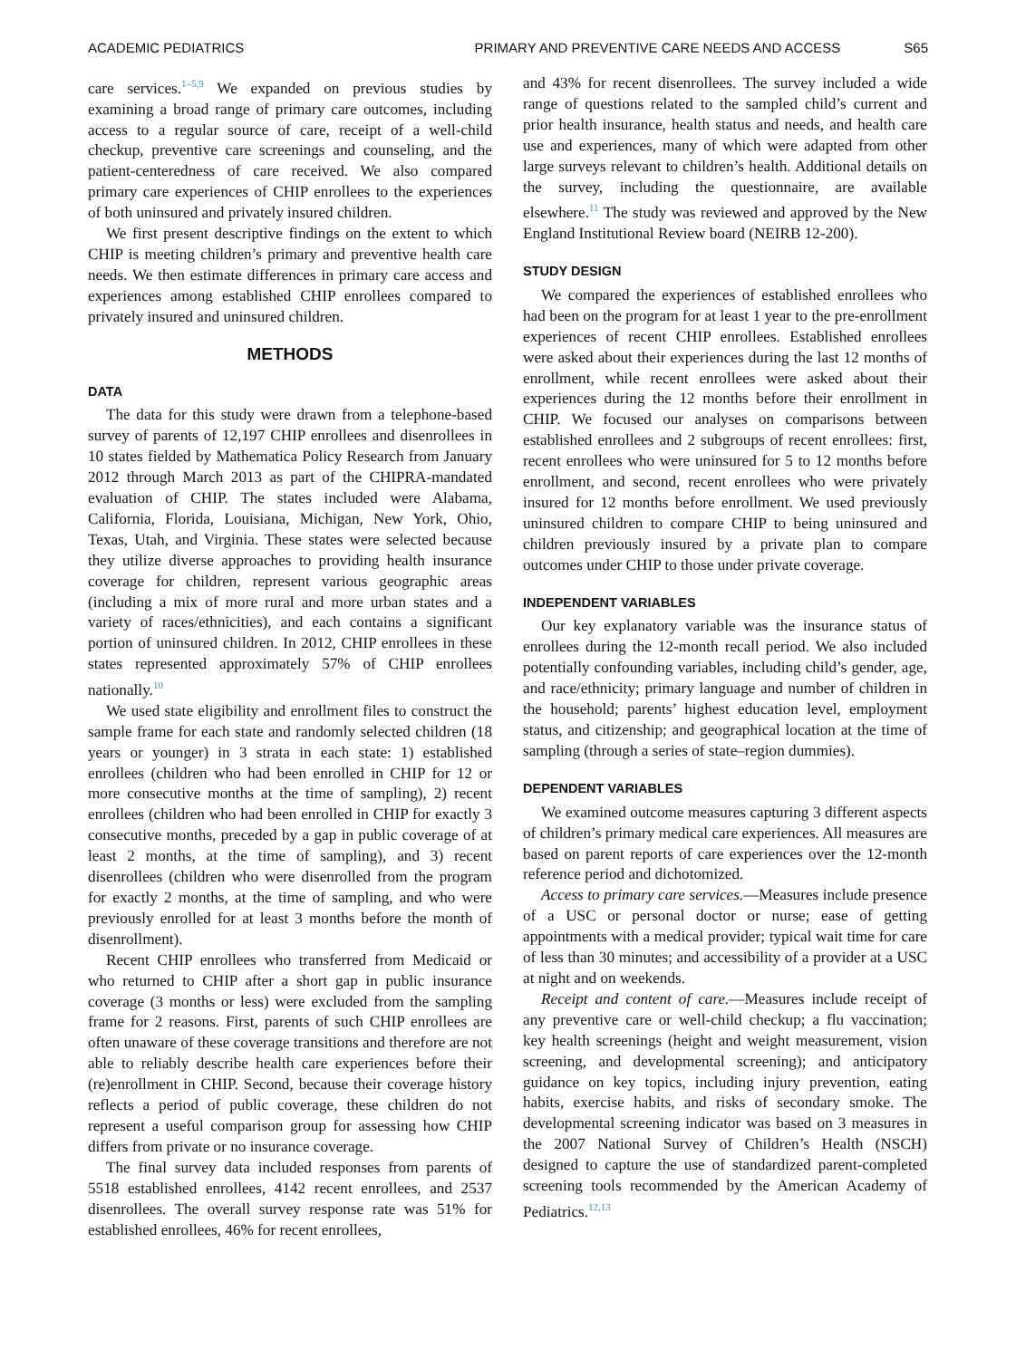ACADEMIC PEDIATRICS PRIMARY AND PREVENTIVE CARE NEEDS AND ACCESS S65
care services.<sup>1–5,9</sup> We expanded on previous studies by examining a broad range of primary care outcomes, including access to a regular source of care, receipt of a well-child checkup, preventive care screenings and counseling, and the patient-centeredness of care received. We also compared primary care experiences of CHIP enrollees to the experiences of both uninsured and privately insured children.
We first present descriptive findings on the extent to which CHIP is meeting children’s primary and preventive health care needs. We then estimate differences in primary care access and experiences among established CHIP enrollees compared to privately insured and uninsured children.
METHODS
DATA
The data for this study were drawn from a telephone-based survey of parents of 12,197 CHIP enrollees and disenrollees in 10 states fielded by Mathematica Policy Research from January 2012 through March 2013 as part of the CHIPRA-mandated evaluation of CHIP. The states included were Alabama, California, Florida, Louisiana, Michigan, New York, Ohio, Texas, Utah, and Virginia. These states were selected because they utilize diverse approaches to providing health insurance coverage for children, represent various geographic areas (including a mix of more rural and more urban states and a variety of races/ethnicities), and each contains a significant portion of uninsured children. In 2012, CHIP enrollees in these states represented approximately 57% of CHIP enrollees nationally.<sup>10</sup>
We used state eligibility and enrollment files to construct the sample frame for each state and randomly selected children (18 years or younger) in 3 strata in each state: 1) established enrollees (children who had been enrolled in CHIP for 12 or more consecutive months at the time of sampling), 2) recent enrollees (children who had been enrolled in CHIP for exactly 3 consecutive months, preceded by a gap in public coverage of at least 2 months, at the time of sampling), and 3) recent disenrollees (children who were disenrolled from the program for exactly 2 months, at the time of sampling, and who were previously enrolled for at least 3 months before the month of disenrollment).
Recent CHIP enrollees who transferred from Medicaid or who returned to CHIP after a short gap in public insurance coverage (3 months or less) were excluded from the sampling frame for 2 reasons. First, parents of such CHIP enrollees are often unaware of these coverage transitions and therefore are not able to reliably describe health care experiences before their (re)enrollment in CHIP. Second, because their coverage history reflects a period of public coverage, these children do not represent a useful comparison group for assessing how CHIP differs from private or no insurance coverage.
The final survey data included responses from parents of 5518 established enrollees, 4142 recent enrollees, and 2537 disenrollees. The overall survey response rate was 51% for established enrollees, 46% for recent enrollees,
and 43% for recent disenrollees. The survey included a wide range of questions related to the sampled child’s current and prior health insurance, health status and needs, and health care use and experiences, many of which were adapted from other large surveys relevant to children’s health. Additional details on the survey, including the questionnaire, are available elsewhere.<sup>11</sup> The study was reviewed and approved by the New England Institutional Review board (NEIRB 12-200).
STUDY DESIGN
We compared the experiences of established enrollees who had been on the program for at least 1 year to the pre-enrollment experiences of recent CHIP enrollees. Established enrollees were asked about their experiences during the last 12 months of enrollment, while recent enrollees were asked about their experiences during the 12 months before their enrollment in CHIP. We focused our analyses on comparisons between established enrollees and 2 subgroups of recent enrollees: first, recent enrollees who were uninsured for 5 to 12 months before enrollment, and second, recent enrollees who were privately insured for 12 months before enrollment. We used previously uninsured children to compare CHIP to being uninsured and children previously insured by a private plan to compare outcomes under CHIP to those under private coverage.
INDEPENDENT VARIABLES
Our key explanatory variable was the insurance status of enrollees during the 12-month recall period. We also included potentially confounding variables, including child’s gender, age, and race/ethnicity; primary language and number of children in the household; parents’ highest education level, employment status, and citizenship; and geographical location at the time of sampling (through a series of state–region dummies).
DEPENDENT VARIABLES
We examined outcome measures capturing 3 different aspects of children’s primary medical care experiences. All measures are based on parent reports of care experiences over the 12-month reference period and dichotomized.
Access to primary care services.—Measures include presence of a USC or personal doctor or nurse; ease of getting appointments with a medical provider; typical wait time for care of less than 30 minutes; and accessibility of a provider at a USC at night and on weekends.
Receipt and content of care.—Measures include receipt of any preventive care or well-child checkup; a flu vaccination; key health screenings (height and weight measurement, vision screening, and developmental screening); and anticipatory guidance on key topics, including injury prevention, eating habits, exercise habits, and risks of secondary smoke. The developmental screening indicator was based on 3 measures in the 2007 National Survey of Children’s Health (NSCH) designed to capture the use of standardized parent-completed screening tools recommended by the American Academy of Pediatrics.<sup>12,13</sup>